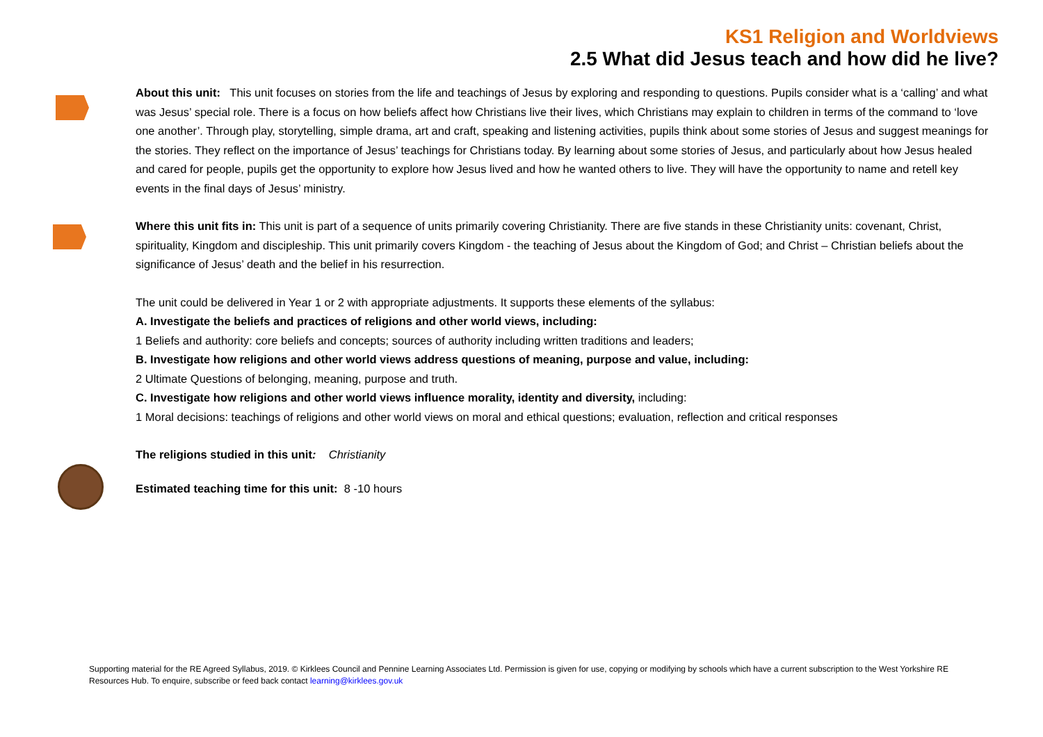KS1 Religion and Worldviews
2.5 What did Jesus teach and how did he live?
About this unit: This unit focuses on stories from the life and teachings of Jesus by exploring and responding to questions. Pupils consider what is a ‘calling’ and what was Jesus’ special role. There is a focus on how beliefs affect how Christians live their lives, which Christians may explain to children in terms of the command to ‘love one another’. Through play, storytelling, simple drama, art and craft, speaking and listening activities, pupils think about some stories of Jesus and suggest meanings for the stories. They reflect on the importance of Jesus’ teachings for Christians today. By learning about some stories of Jesus, and particularly about how Jesus healed and cared for people, pupils get the opportunity to explore how Jesus lived and how he wanted others to live. They will have the opportunity to name and retell key events in the final days of Jesus’ ministry.
Where this unit fits in: This unit is part of a sequence of units primarily covering Christianity. There are five stands in these Christianity units: covenant, Christ, spirituality, Kingdom and discipleship. This unit primarily covers Kingdom - the teaching of Jesus about the Kingdom of God; and Christ – Christian beliefs about the significance of Jesus’ death and the belief in his resurrection.
The unit could be delivered in Year 1 or 2 with appropriate adjustments. It supports these elements of the syllabus:
A. Investigate the beliefs and practices of religions and other world views, including:
1 Beliefs and authority: core beliefs and concepts; sources of authority including written traditions and leaders;
B. Investigate how religions and other world views address questions of meaning, purpose and value, including:
2 Ultimate Questions of belonging, meaning, purpose and truth.
C. Investigate how religions and other world views influence morality, identity and diversity, including:
1 Moral decisions: teachings of religions and other world views on moral and ethical questions; evaluation, reflection and critical responses
The religions studied in this unit: Christianity
Estimated teaching time for this unit: 8 -10 hours
Supporting material for the RE Agreed Syllabus, 2019. © Kirklees Council and Pennine Learning Associates Ltd. Permission is given for use, copying or modifying by schools which have a current subscription to the West Yorkshire RE Resources Hub. To enquire, subscribe or feed back contact learning@kirklees.gov.uk